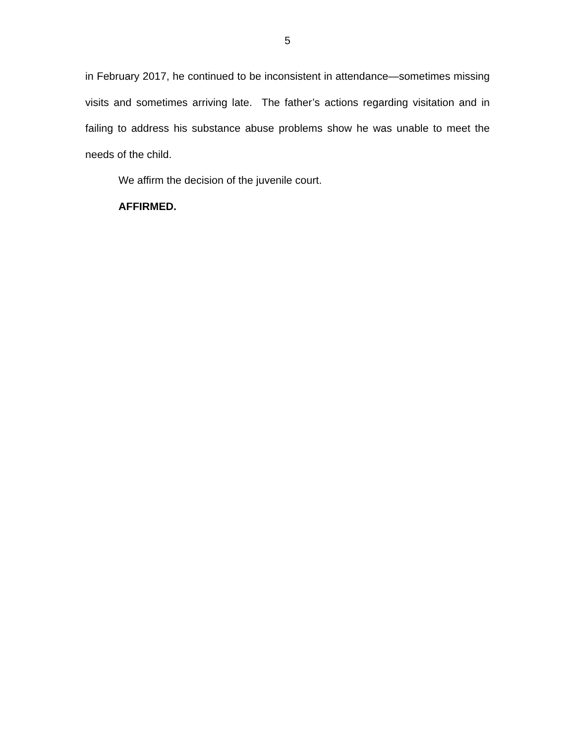5
in February 2017, he continued to be inconsistent in attendance—sometimes missing visits and sometimes arriving late. The father’s actions regarding visitation and in failing to address his substance abuse problems show he was unable to meet the needs of the child.
We affirm the decision of the juvenile court.
AFFIRMED.